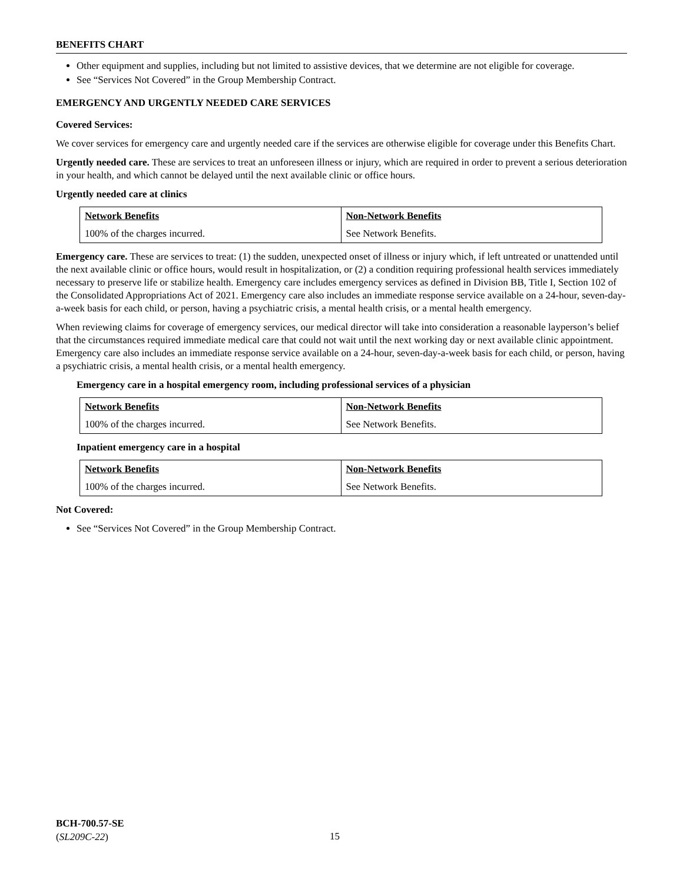BENEFITS CHART
Other equipment and supplies, including but not limited to assistive devices, that we determine are not eligible for coverage.
See “Services Not Covered” in the Group Membership Contract.
EMERGENCY AND URGENTLY NEEDED CARE SERVICES
Covered Services:
We cover services for emergency care and urgently needed care if the services are otherwise eligible for coverage under this Benefits Chart.
Urgently needed care. These are services to treat an unforeseen illness or injury, which are required in order to prevent a serious deterioration in your health, and which cannot be delayed until the next available clinic or office hours.
Urgently needed care at clinics
| Network Benefits | Non-Network Benefits |
| --- | --- |
| 100% of the charges incurred. | See Network Benefits. |
Emergency care. These are services to treat: (1) the sudden, unexpected onset of illness or injury which, if left untreated or unattended until the next available clinic or office hours, would result in hospitalization, or (2) a condition requiring professional health services immediately necessary to preserve life or stabilize health. Emergency care includes emergency services as defined in Division BB, Title I, Section 102 of the Consolidated Appropriations Act of 2021. Emergency care also includes an immediate response service available on a 24-hour, seven-day-a-week basis for each child, or person, having a psychiatric crisis, a mental health crisis, or a mental health emergency.
When reviewing claims for coverage of emergency services, our medical director will take into consideration a reasonable layperson’s belief that the circumstances required immediate medical care that could not wait until the next working day or next available clinic appointment. Emergency care also includes an immediate response service available on a 24-hour, seven-day-a-week basis for each child, or person, having a psychiatric crisis, a mental health crisis, or a mental health emergency.
Emergency care in a hospital emergency room, including professional services of a physician
| Network Benefits | Non-Network Benefits |
| --- | --- |
| 100% of the charges incurred. | See Network Benefits. |
Inpatient emergency care in a hospital
| Network Benefits | Non-Network Benefits |
| --- | --- |
| 100% of the charges incurred. | See Network Benefits. |
Not Covered:
See “Services Not Covered” in the Group Membership Contract.
BCH-700.57-SE
(SL209C-22)
15